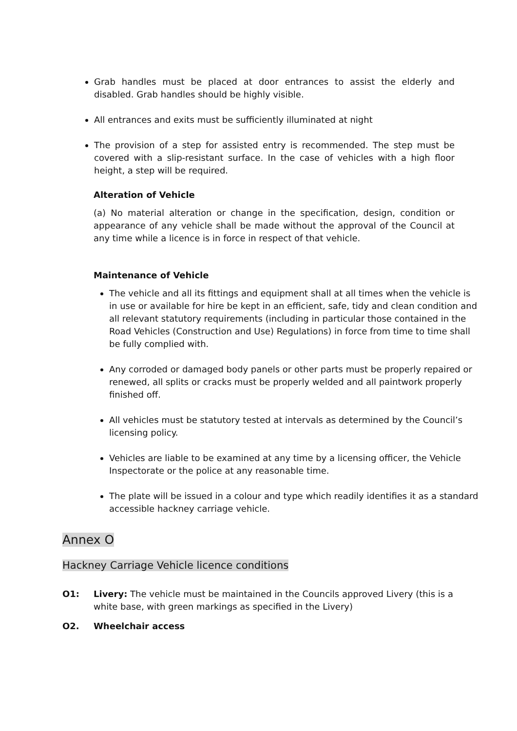Grab handles must be placed at door entrances to assist the elderly and disabled. Grab handles should be highly visible.
All entrances and exits must be sufficiently illuminated at night
The provision of a step for assisted entry is recommended. The step must be covered with a slip-resistant surface. In the case of vehicles with a high floor height, a step will be required.
Alteration of Vehicle
(a) No material alteration or change in the specification, design, condition or appearance of any vehicle shall be made without the approval of the Council at any time while a licence is in force in respect of that vehicle.
Maintenance of Vehicle
The vehicle and all its fittings and equipment shall at all times when the vehicle is in use or available for hire be kept in an efficient, safe, tidy and clean condition and all relevant statutory requirements (including in particular those contained in the Road Vehicles (Construction and Use) Regulations) in force from time to time shall be fully complied with.
Any corroded or damaged body panels or other parts must be properly repaired or renewed, all splits or cracks must be properly welded and all paintwork properly finished off.
All vehicles must be statutory tested at intervals as determined by the Council’s licensing policy.
Vehicles are liable to be examined at any time by a licensing officer, the Vehicle Inspectorate or the police at any reasonable time.
The plate will be issued in a colour and type which readily identifies it as a standard accessible hackney carriage vehicle.
Annex O
Hackney Carriage Vehicle licence conditions
O1: Livery: The vehicle must be maintained in the Councils approved Livery (this is a white base, with green markings as specified in the Livery)
O2. Wheelchair access